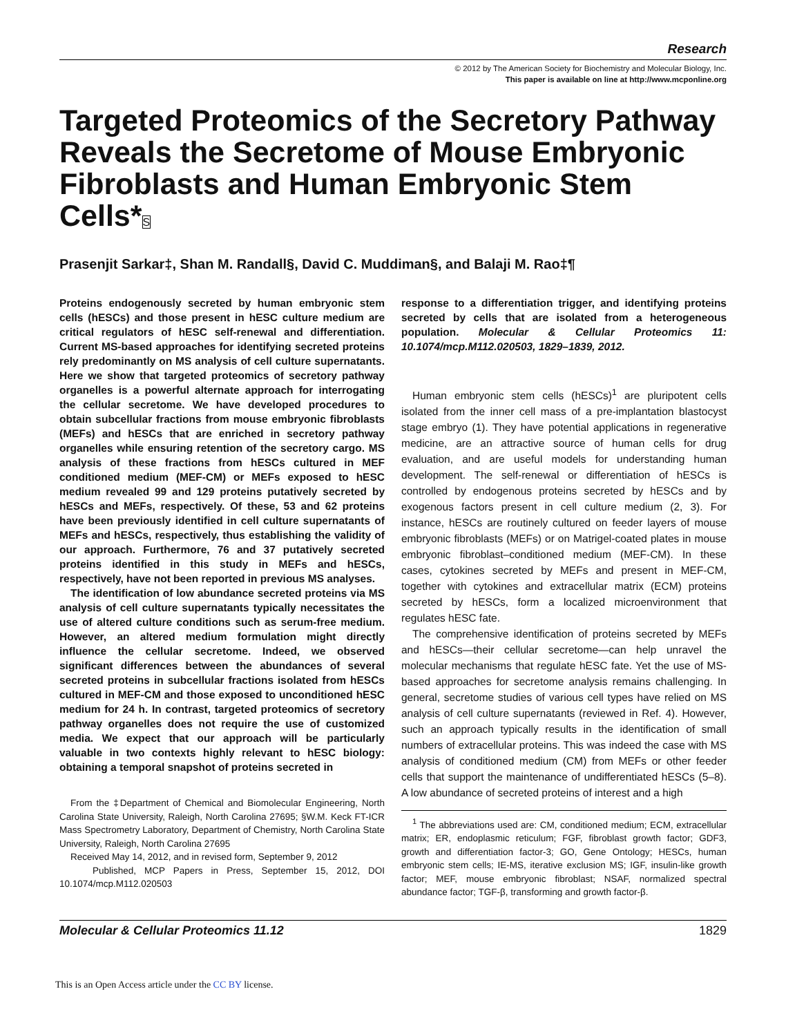Research
© 2012 by The American Society for Biochemistry and Molecular Biology, Inc.
This paper is available on line at http://www.mcponline.org
Targeted Proteomics of the Secretory Pathway Reveals the Secretome of Mouse Embryonic Fibroblasts and Human Embryonic Stem Cells*S
Prasenjit Sarkar‡, Shan M. Randall§, David C. Muddiman§, and Balaji M. Rao‡¶
Proteins endogenously secreted by human embryonic stem cells (hESCs) and those present in hESC culture medium are critical regulators of hESC self-renewal and differentiation. Current MS-based approaches for identifying secreted proteins rely predominantly on MS analysis of cell culture supernatants. Here we show that targeted proteomics of secretory pathway organelles is a powerful alternate approach for interrogating the cellular secretome. We have developed procedures to obtain subcellular fractions from mouse embryonic fibroblasts (MEFs) and hESCs that are enriched in secretory pathway organelles while ensuring retention of the secretory cargo. MS analysis of these fractions from hESCs cultured in MEF conditioned medium (MEF-CM) or MEFs exposed to hESC medium revealed 99 and 129 proteins putatively secreted by hESCs and MEFs, respectively. Of these, 53 and 62 proteins have been previously identified in cell culture supernatants of MEFs and hESCs, respectively, thus establishing the validity of our approach. Furthermore, 76 and 37 putatively secreted proteins identified in this study in MEFs and hESCs, respectively, have not been reported in previous MS analyses.
The identification of low abundance secreted proteins via MS analysis of cell culture supernatants typically necessitates the use of altered culture conditions such as serum-free medium. However, an altered medium formulation might directly influence the cellular secretome. Indeed, we observed significant differences between the abundances of several secreted proteins in subcellular fractions isolated from hESCs cultured in MEF-CM and those exposed to unconditioned hESC medium for 24 h. In contrast, targeted proteomics of secretory pathway organelles does not require the use of customized media. We expect that our approach will be particularly valuable in two contexts highly relevant to hESC biology: obtaining a temporal snapshot of proteins secreted in
From the ‡Department of Chemical and Biomolecular Engineering, North Carolina State University, Raleigh, North Carolina 27695; §W.M. Keck FT-ICR Mass Spectrometry Laboratory, Department of Chemistry, North Carolina State University, Raleigh, North Carolina 27695
Received May 14, 2012, and in revised form, September 9, 2012
Published, MCP Papers in Press, September 15, 2012, DOI 10.1074/mcp.M112.020503
response to a differentiation trigger, and identifying proteins secreted by cells that are isolated from a heterogeneous population. Molecular & Cellular Proteomics 11: 10.1074/mcp.M112.020503, 1829–1839, 2012.
Human embryonic stem cells (hESCs)<sup>1</sup> are pluripotent cells isolated from the inner cell mass of a pre-implantation blastocyst stage embryo (1). They have potential applications in regenerative medicine, are an attractive source of human cells for drug evaluation, and are useful models for understanding human development. The self-renewal or differentiation of hESCs is controlled by endogenous proteins secreted by hESCs and by exogenous factors present in cell culture medium (2, 3). For instance, hESCs are routinely cultured on feeder layers of mouse embryonic fibroblasts (MEFs) or on Matrigel-coated plates in mouse embryonic fibroblast–conditioned medium (MEF-CM). In these cases, cytokines secreted by MEFs and present in MEF-CM, together with cytokines and extracellular matrix (ECM) proteins secreted by hESCs, form a localized microenvironment that regulates hESC fate.
The comprehensive identification of proteins secreted by MEFs and hESCs—their cellular secretome—can help unravel the molecular mechanisms that regulate hESC fate. Yet the use of MS-based approaches for secretome analysis remains challenging. In general, secretome studies of various cell types have relied on MS analysis of cell culture supernatants (reviewed in Ref. 4). However, such an approach typically results in the identification of small numbers of extracellular proteins. This was indeed the case with MS analysis of conditioned medium (CM) from MEFs or other feeder cells that support the maintenance of undifferentiated hESCs (5–8). A low abundance of secreted proteins of interest and a high
<sup>1</sup> The abbreviations used are: CM, conditioned medium; ECM, extracellular matrix; ER, endoplasmic reticulum; FGF, fibroblast growth factor; GDF3, growth and differentiation factor-3; GO, Gene Ontology; HESCs, human embryonic stem cells; IE-MS, iterative exclusion MS; IGF, insulin-like growth factor; MEF, mouse embryonic fibroblast; NSAF, normalized spectral abundance factor; TGF-β, transforming and growth factor-β.
Molecular & Cellular Proteomics 11.12 1829
This is an Open Access article under the CC BY license.